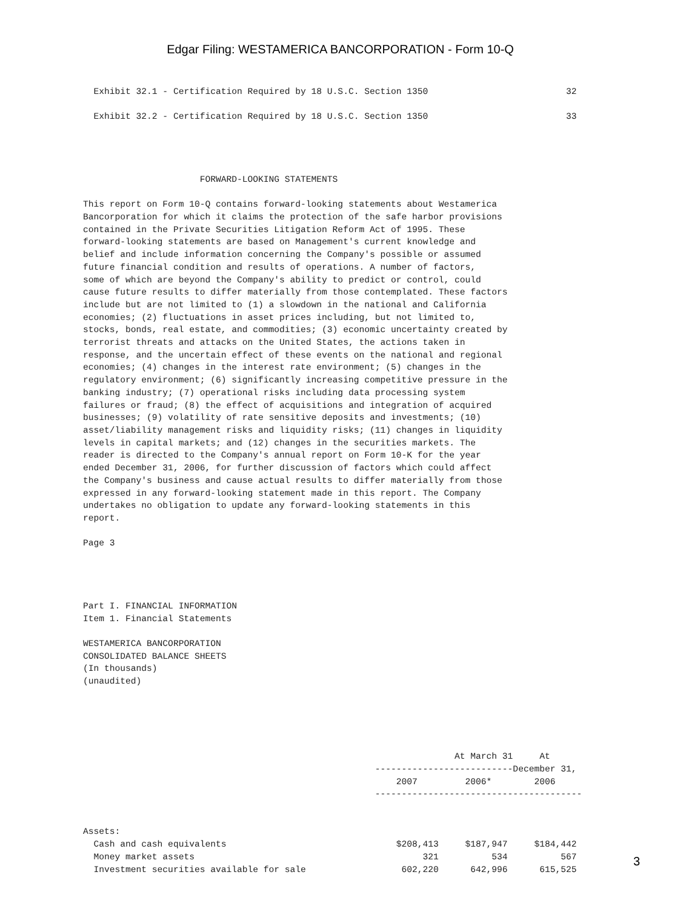Edgar Filing: WESTAMERICA BANCORPORATION - Form 10-Q
  Exhibit 32.1 - Certification Required by 18 U.S.C. Section 1350                          32

  Exhibit 32.2 - Certification Required by 18 U.S.C. Section 1350                          33




                      FORWARD-LOOKING STATEMENTS

This report on Form 10-Q contains forward-looking statements about Westamerica
Bancorporation for which it claims the protection of the safe harbor provisions
contained in the Private Securities Litigation Reform Act of 1995. These
forward-looking statements are based on Management's current knowledge and
belief and include information concerning the Company's possible or assumed
future financial condition and results of operations. A number of factors,
some of which are beyond the Company's ability to predict or control, could
cause future results to differ materially from those contemplated. These factors
include but are not limited to (1) a slowdown in the national and California
economies; (2) fluctuations in asset prices including, but not limited to,
stocks, bonds, real estate, and commodities; (3) economic uncertainty created by
terrorist threats and attacks on the United States, the actions taken in
response, and the uncertain effect of these events on the national and regional
economies; (4) changes in the interest rate environment; (5) changes in the
regulatory environment; (6) significantly increasing competitive pressure in the
banking industry; (7) operational risks including data processing system
failures or fraud; (8) the effect of acquisitions and integration of acquired
businesses; (9) volatility of rate sensitive deposits and investments; (10)
asset/liability management risks and liquidity risks; (11) changes in liquidity
levels in capital markets; and (12) changes in the securities markets. The
reader is directed to the Company's annual report on Form 10-K for the year
ended December 31, 2006, for further discussion of factors which could affect
the Company's business and cause actual results to differ materially from those
expressed in any forward-looking statement made in this report. The Company
undertakes no obligation to update any forward-looking statements in this
report.

Page 3




Part I. FINANCIAL INFORMATION
Item 1. Financial Statements

WESTAMERICA BANCORPORATION
CONSOLIDATED BALANCE SHEETS
(In thousands)
(unaudited)





                                                                      At March 31     At
                                                       --------------------------December 31,
                                                           2007         2006*        2006
                                                       ---------------------------------------


Assets:
  Cash and cash equivalents                                $208,413     $187,947     $184,442
  Money market assets                                           321          534          567
  Investment securities available for sale                  602,220      642,996      615,525
3